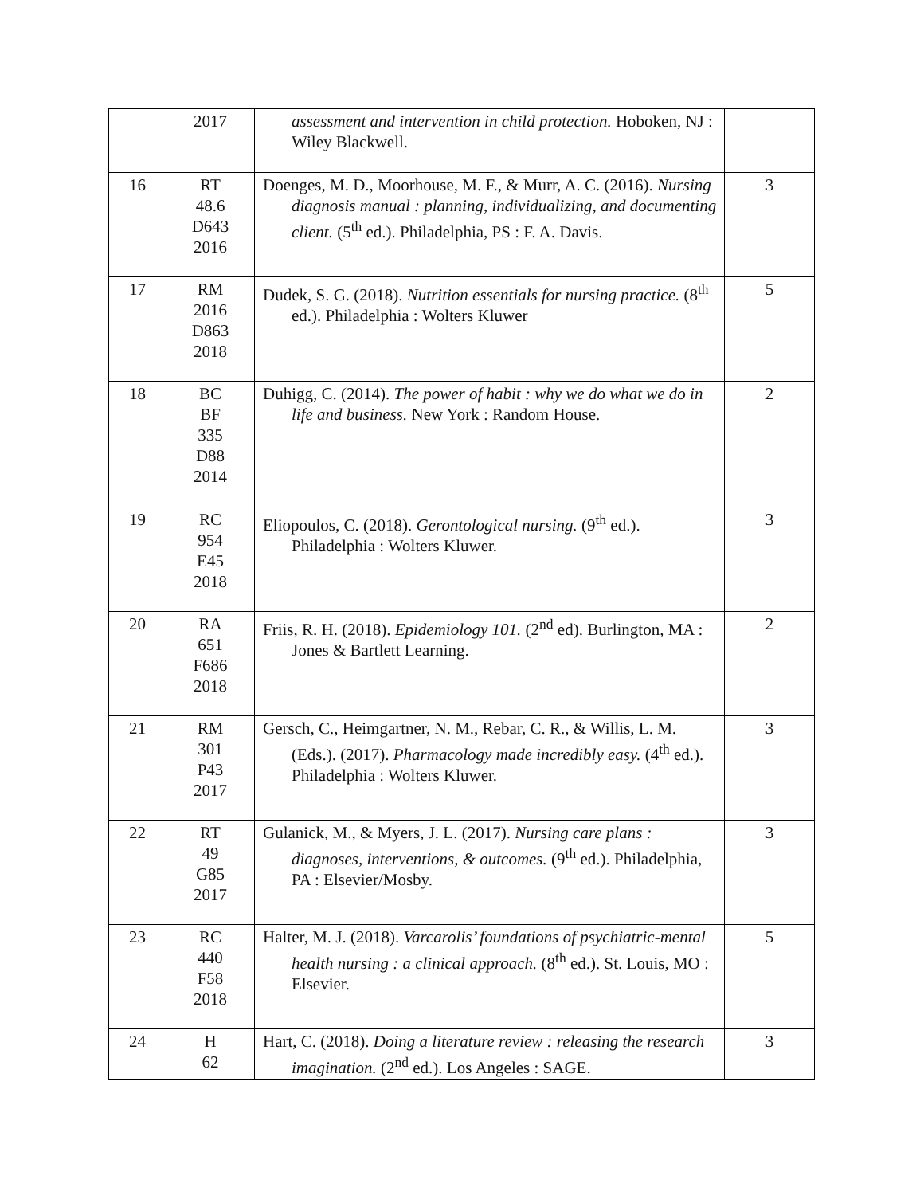| | 2017 | assessment and intervention in child protection. Hoboken, NJ : Wiley Blackwell. | |
| 16 | RT 48.6 D643 2016 | Doenges, M. D., Moorhouse, M. F., & Murr, A. C. (2016). Nursing diagnosis manual : planning, individualizing, and documenting client. (5<sup>th</sup> ed.). Philadelphia, PS : F. A. Davis. | 3 |
| 17 | RM 2016 D863 2018 | Dudek, S. G. (2018). Nutrition essentials for nursing practice. (8<sup>th</sup> ed.). Philadelphia : Wolters Kluwer | 5 |
| 18 | BC BF 335 D88 2014 | Duhigg, C. (2014). The power of habit : why we do what we do in life and business. New York : Random House. | 2 |
| 19 | RC 954 E45 2018 | Eliopoulos, C. (2018). Gerontological nursing. (9<sup>th</sup> ed.). Philadelphia : Wolters Kluwer. | 3 |
| 20 | RA 651 F686 2018 | Friis, R. H. (2018). Epidemiology 101. (2<sup>nd</sup> ed). Burlington, MA : Jones & Bartlett Learning. | 2 |
| 21 | RM 301 P43 2017 | Gersch, C., Heimgartner, N. M., Rebar, C. R., & Willis, L. M. (Eds.). (2017). Pharmacology made incredibly easy. (4<sup>th</sup> ed.). Philadelphia : Wolters Kluwer. | 3 |
| 22 | RT 49 G85 2017 | Gulanick, M., & Myers, J. L. (2017). Nursing care plans : diagnoses, interventions, & outcomes. (9<sup>th</sup> ed.). Philadelphia, PA : Elsevier/Mosby. | 3 |
| 23 | RC 440 F58 2018 | Halter, M. J. (2018). Varcarolis’ foundations of psychiatric-mental health nursing : a clinical approach. (8<sup>th</sup> ed.). St. Louis, MO : Elsevier. | 5 |
| 24 | H 62 | Hart, C. (2018). Doing a literature review : releasing the research imagination. (2<sup>nd</sup> ed.). Los Angeles : SAGE. | 3 |